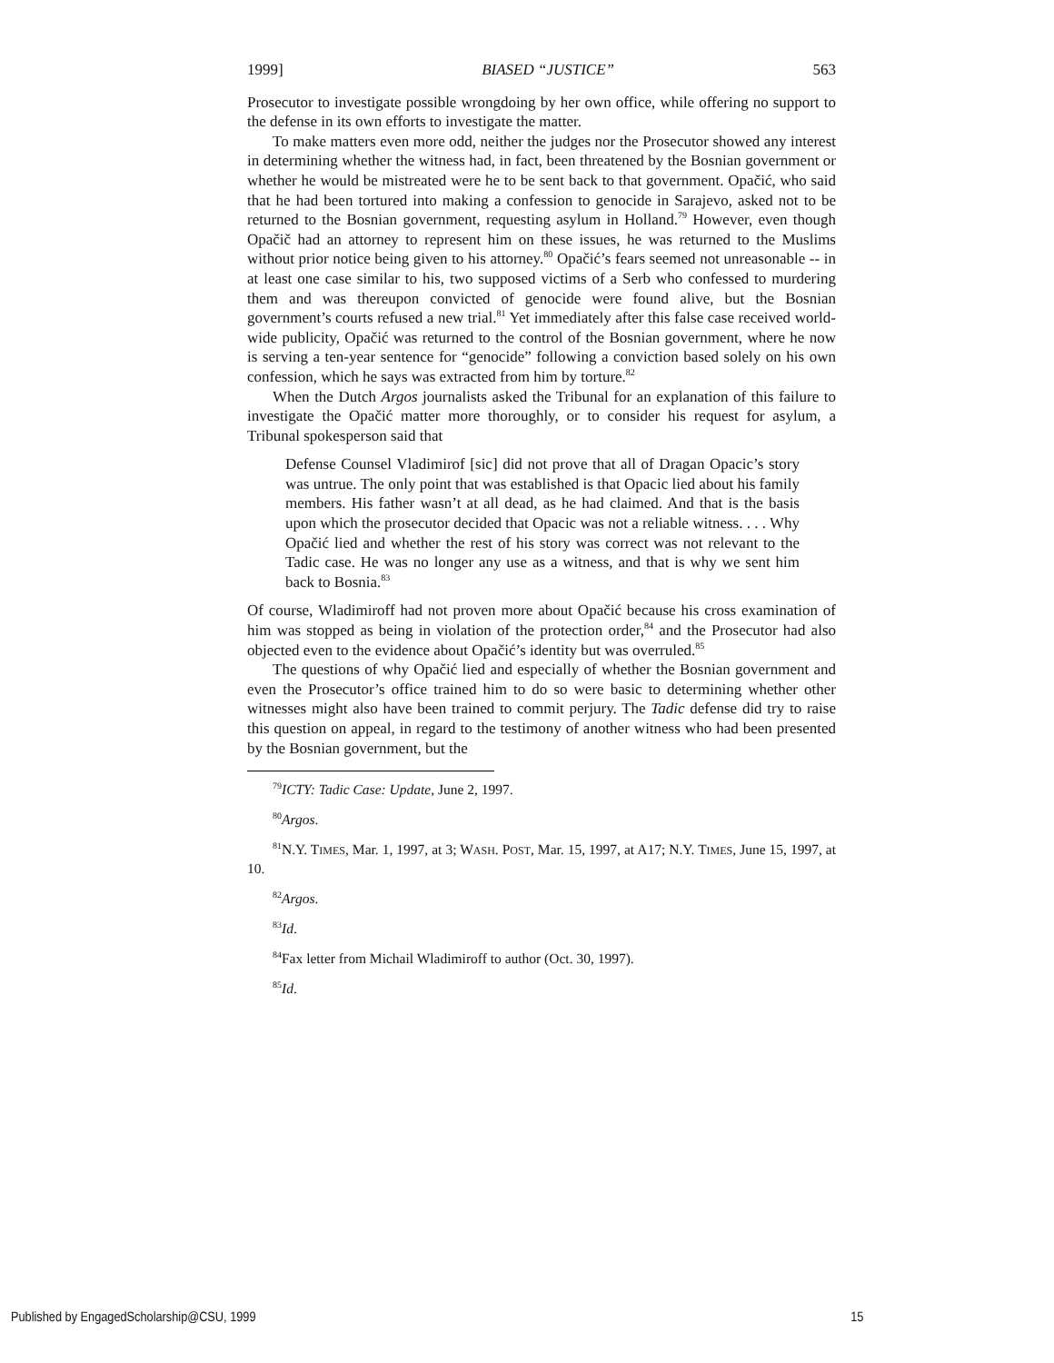1999] BIASED “JUSTICE” 563
Prosecutor to investigate possible wrongdoing by her own office, while offering no support to the defense in its own efforts to investigate the matter.
To make matters even more odd, neither the judges nor the Prosecutor showed any interest in determining whether the witness had, in fact, been threatened by the Bosnian government or whether he would be mistreated were he to be sent back to that government. Opačić, who said that he had been tortured into making a confession to genocide in Sarajevo, asked not to be returned to the Bosnian government, requesting asylum in Holland.<sup>79</sup> However, even though Opačič had an attorney to represent him on these issues, he was returned to the Muslims without prior notice being given to his attorney.<sup>80</sup> Opačić’s fears seemed not unreasonable -- in at least one case similar to his, two supposed victims of a Serb who confessed to murdering them and was thereupon convicted of genocide were found alive, but the Bosnian government’s courts refused a new trial.<sup>81</sup> Yet immediately after this false case received world-wide publicity, Opačić was returned to the control of the Bosnian government, where he now is serving a ten-year sentence for “genocide” following a conviction based solely on his own confession, which he says was extracted from him by torture.<sup>82</sup>
When the Dutch Argos journalists asked the Tribunal for an explanation of this failure to investigate the Opačić matter more thoroughly, or to consider his request for asylum, a Tribunal spokesperson said that
Defense Counsel Vladimirof [sic] did not prove that all of Dragan Opacic’s story was untrue. The only point that was established is that Opacic lied about his family members. His father wasn’t at all dead, as he had claimed. And that is the basis upon which the prosecutor decided that Opacic was not a reliable witness. . . . Why Opačić lied and whether the rest of his story was correct was not relevant to the Tadic case. He was no longer any use as a witness, and that is why we sent him back to Bosnia.<sup>83</sup>
Of course, Wladimiroff had not proven more about Opačić because his cross examination of him was stopped as being in violation of the protection order,<sup>84</sup> and the Prosecutor had also objected even to the evidence about Opačić’s identity but was overruled.<sup>85</sup>
The questions of why Opačić lied and especially of whether the Bosnian government and even the Prosecutor’s office trained him to do so were basic to determining whether other witnesses might also have been trained to commit perjury. The Tadic defense did try to raise this question on appeal, in regard to the testimony of another witness who had been presented by the Bosnian government, but the
<sup>79</sup>ICTY: Tadic Case: Update, June 2, 1997.
<sup>80</sup> Argos.
<sup>81</sup>N.Y. TIMES, Mar. 1, 1997, at 3; WASH. POST, Mar. 15, 1997, at A17; N.Y. TIMES, June 15, 1997, at 10.
<sup>82</sup> Argos.
<sup>83</sup> Id.
<sup>84</sup> Fax letter from Michail Wladimiroff to author (Oct. 30, 1997).
<sup>85</sup> Id.
Published by EngagedScholarship@CSU, 1999 15